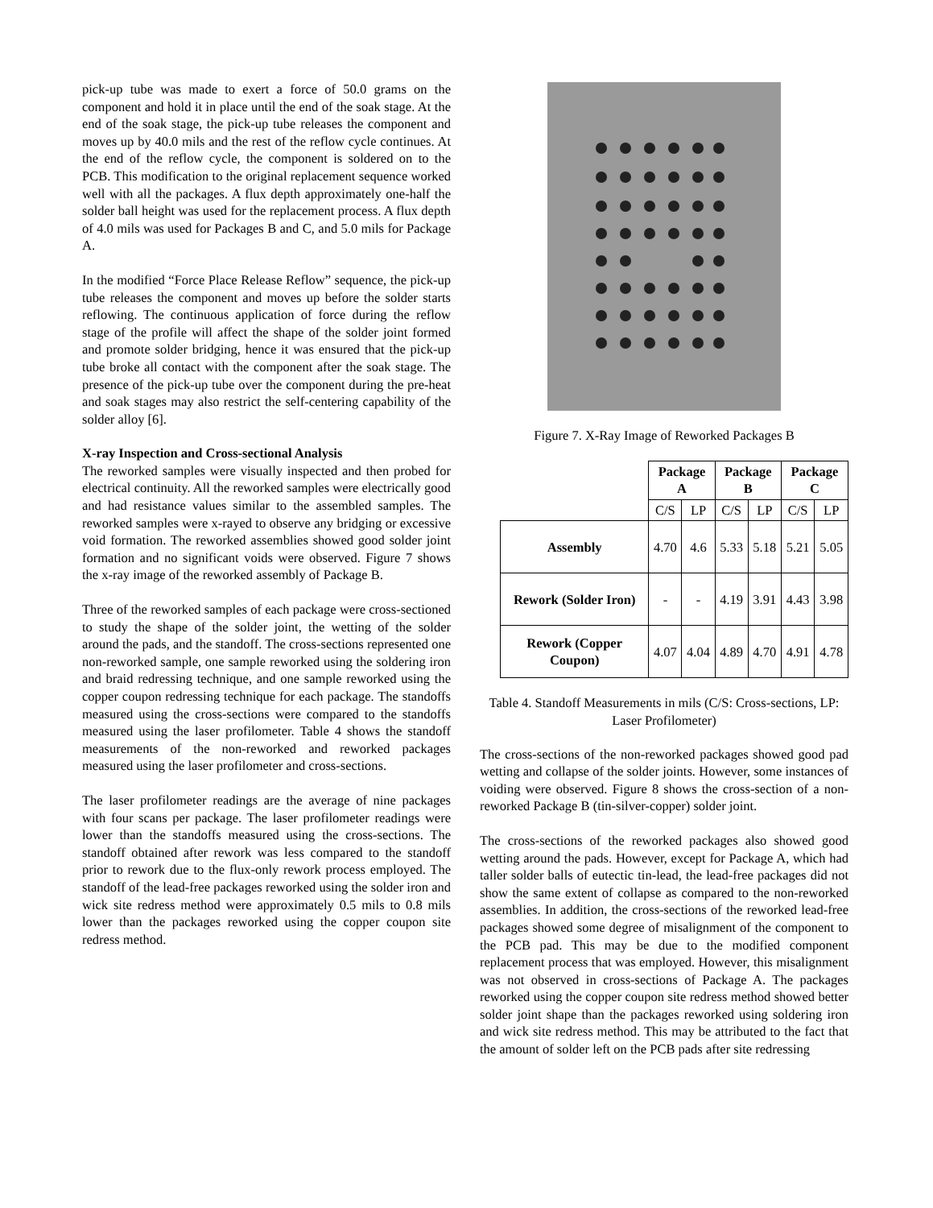pick-up tube was made to exert a force of 50.0 grams on the component and hold it in place until the end of the soak stage. At the end of the soak stage, the pick-up tube releases the component and moves up by 40.0 mils and the rest of the reflow cycle continues. At the end of the reflow cycle, the component is soldered on to the PCB. This modification to the original replacement sequence worked well with all the packages. A flux depth approximately one-half the solder ball height was used for the replacement process. A flux depth of 4.0 mils was used for Packages B and C, and 5.0 mils for Package A.
In the modified “Force Place Release Reflow” sequence, the pick-up tube releases the component and moves up before the solder starts reflowing. The continuous application of force during the reflow stage of the profile will affect the shape of the solder joint formed and promote solder bridging, hence it was ensured that the pick-up tube broke all contact with the component after the soak stage. The presence of the pick-up tube over the component during the pre-heat and soak stages may also restrict the self-centering capability of the solder alloy [6].
X-ray Inspection and Cross-sectional Analysis
The reworked samples were visually inspected and then probed for electrical continuity. All the reworked samples were electrically good and had resistance values similar to the assembled samples. The reworked samples were x-rayed to observe any bridging or excessive void formation. The reworked assemblies showed good solder joint formation and no significant voids were observed. Figure 7 shows the x-ray image of the reworked assembly of Package B.
Three of the reworked samples of each package were cross-sectioned to study the shape of the solder joint, the wetting of the solder around the pads, and the standoff. The cross-sections represented one non-reworked sample, one sample reworked using the soldering iron and braid redressing technique, and one sample reworked using the copper coupon redressing technique for each package. The standoffs measured using the cross-sections were compared to the standoffs measured using the laser profilometer. Table 4 shows the standoff measurements of the non-reworked and reworked packages measured using the laser profilometer and cross-sections.
The laser profilometer readings are the average of nine packages with four scans per package. The laser profilometer readings were lower than the standoffs measured using the cross-sections. The standoff obtained after rework was less compared to the standoff prior to rework due to the flux-only rework process employed. The standoff of the lead-free packages reworked using the solder iron and wick site redress method were approximately 0.5 mils to 0.8 mils lower than the packages reworked using the copper coupon site redress method.
Figure 7. X-Ray Image of Reworked Packages B
| | Package A | | Package B | | Package C | |
| --- | --- | --- | --- | --- | --- | --- |
| | C/S | LP | C/S | LP | C/S | LP |
| Assembly | 4.70 | 4.6 | 5.33 | 5.18 | 5.21 | 5.05 |
| Rework (Solder Iron) | - | - | 4.19 | 3.91 | 4.43 | 3.98 |
| Rework (Copper Coupon) | 4.07 | 4.04 | 4.89 | 4.70 | 4.91 | 4.78 |
Table 4. Standoff Measurements in mils (C/S: Cross-sections, LP: Laser Profilometer)
The cross-sections of the non-reworked packages showed good pad wetting and collapse of the solder joints. However, some instances of voiding were observed. Figure 8 shows the cross-section of a non-reworked Package B (tin-silver-copper) solder joint.
The cross-sections of the reworked packages also showed good wetting around the pads. However, except for Package A, which had taller solder balls of eutectic tin-lead, the lead-free packages did not show the same extent of collapse as compared to the non-reworked assemblies. In addition, the cross-sections of the reworked lead-free packages showed some degree of misalignment of the component to the PCB pad. This may be due to the modified component replacement process that was employed. However, this misalignment was not observed in cross-sections of Package A. The packages reworked using the copper coupon site redress method showed better solder joint shape than the packages reworked using soldering iron and wick site redress method. This may be attributed to the fact that the amount of solder left on the PCB pads after site redressing